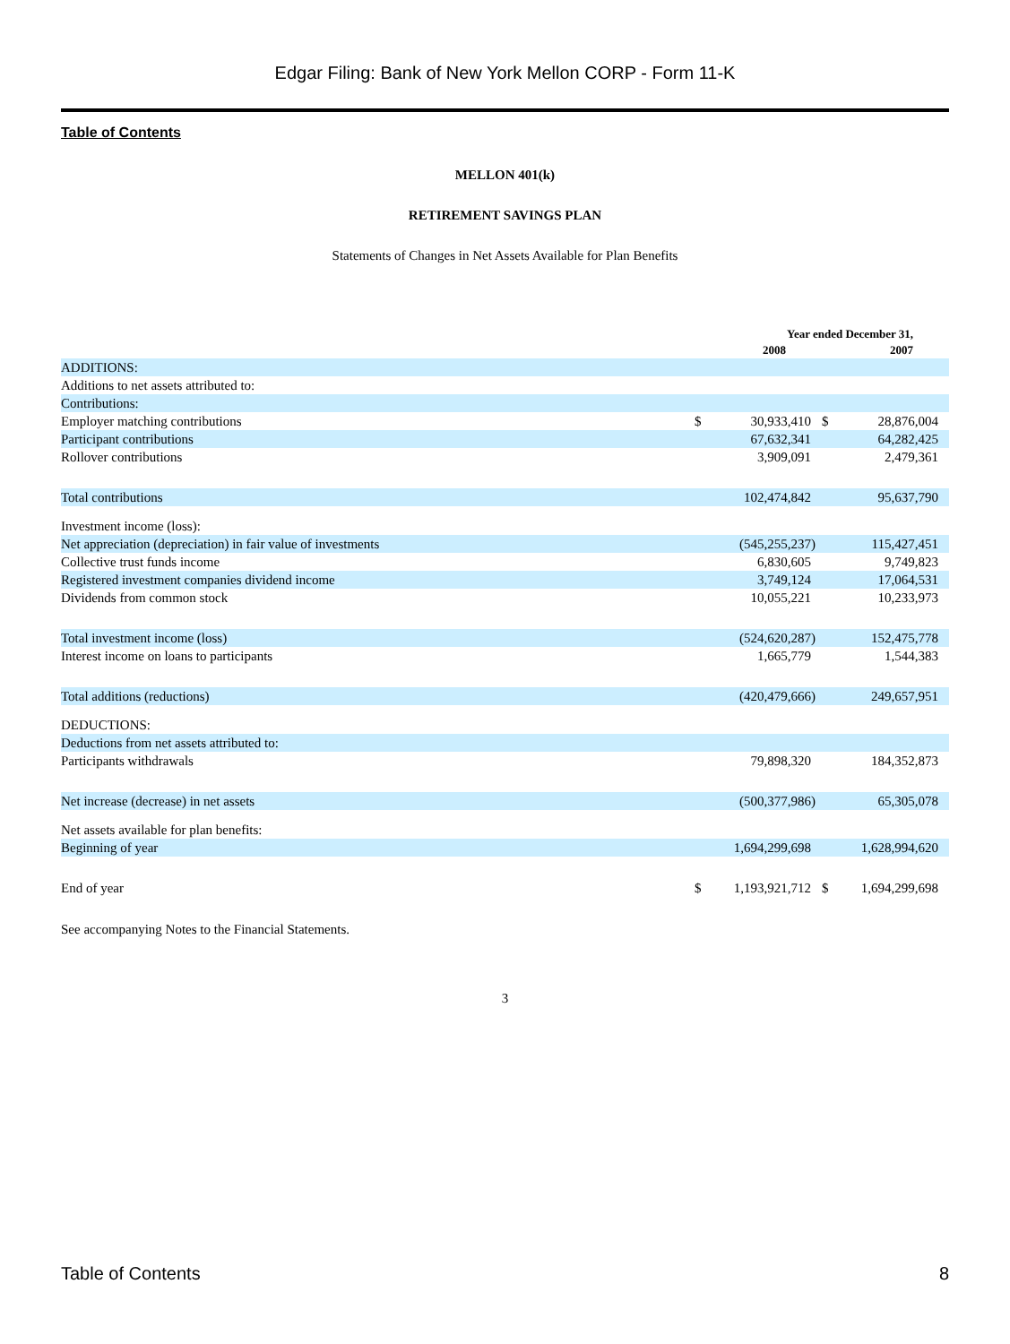Edgar Filing: Bank of New York Mellon CORP - Form 11-K
Table of Contents
MELLON 401(k)
RETIREMENT SAVINGS PLAN
Statements of Changes in Net Assets Available for Plan Benefits
| | Year ended December 31, | | | | | |
| --- | --- | --- | --- | --- | --- | --- |
| | 2008 | | | 2007 | | |
| ADDITIONS: | | | | | | |
| Additions to net assets attributed to: | | | | | | |
| Contributions: | | | | | | |
| Employer matching contributions | $ | 30,933,410 | | $ | 28,876,004 | |
| Participant contributions | | 67,632,341 | | | 64,282,425 | |
| Rollover contributions | | 3,909,091 | | | 2,479,361 | |
| Total contributions | | 102,474,842 | | | 95,637,790 | |
| Investment income (loss): | | | | | | |
| Net appreciation (depreciation) in fair value of investments | | (545,255,237 | ) | | 115,427,451 | |
| Collective trust funds income | | 6,830,605 | | | 9,749,823 | |
| Registered investment companies dividend income | | 3,749,124 | | | 17,064,531 | |
| Dividends from common stock | | 10,055,221 | | | 10,233,973 | |
| Total investment income (loss) | | (524,620,287 | ) | | 152,475,778 | |
| Interest income on loans to participants | | 1,665,779 | | | 1,544,383 | |
| Total additions (reductions) | | (420,479,666 | ) | | 249,657,951 | |
| DEDUCTIONS: | | | | | | |
| Deductions from net assets attributed to: | | | | | | |
| Participants withdrawals | | 79,898,320 | | | 184,352,873 | |
| Net increase (decrease) in net assets | | (500,377,986 | ) | | 65,305,078 | |
| Net assets available for plan benefits: | | | | | | |
| Beginning of year | | 1,694,299,698 | | | 1,628,994,620 | |
| End of year | $ | 1,193,921,712 | | $ | 1,694,299,698 | |
See accompanying Notes to the Financial Statements.
3
Table of Contents 8